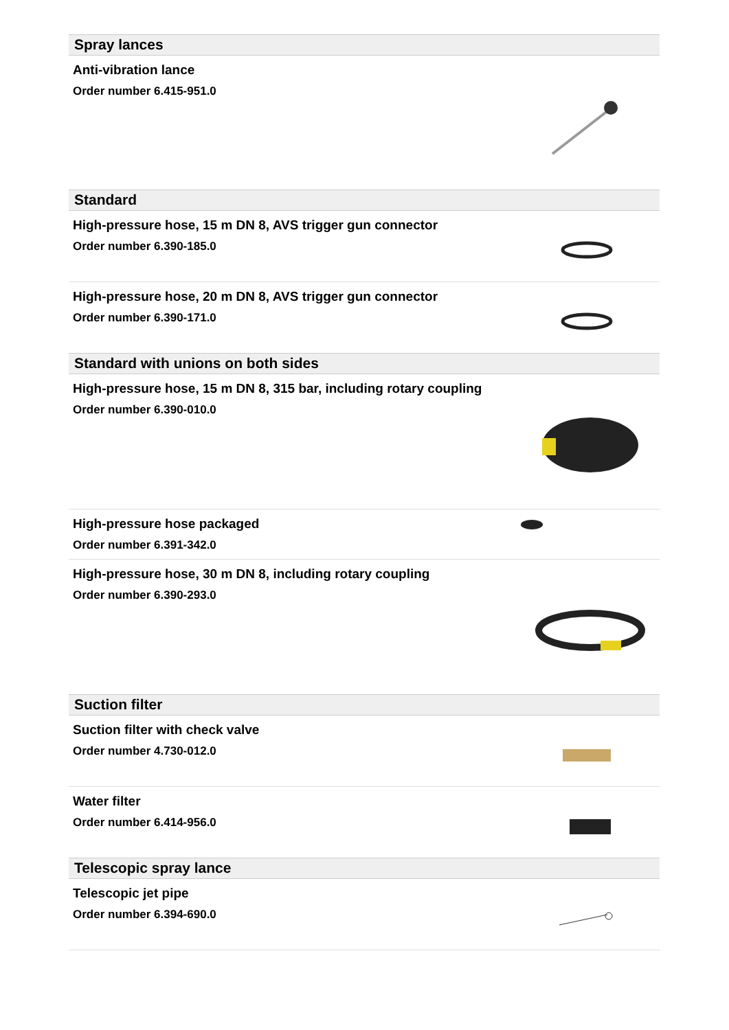Spray lances
Anti-vibration lance
Order number 6.415-951.0
Standard
High-pressure hose, 15 m DN 8, AVS trigger gun connector
Order number 6.390-185.0
High-pressure hose, 20 m DN 8, AVS trigger gun connector
Order number 6.390-171.0
Standard with unions on both sides
High-pressure hose, 15 m DN 8, 315 bar, including rotary coupling
Order number 6.390-010.0
High-pressure hose packaged
Order number 6.391-342.0
High-pressure hose, 30 m DN 8, including rotary coupling
Order number 6.390-293.0
Suction filter
Suction filter with check valve
Order number 4.730-012.0
Water filter
Order number 6.414-956.0
Telescopic spray lance
Telescopic jet pipe
Order number 6.394-690.0